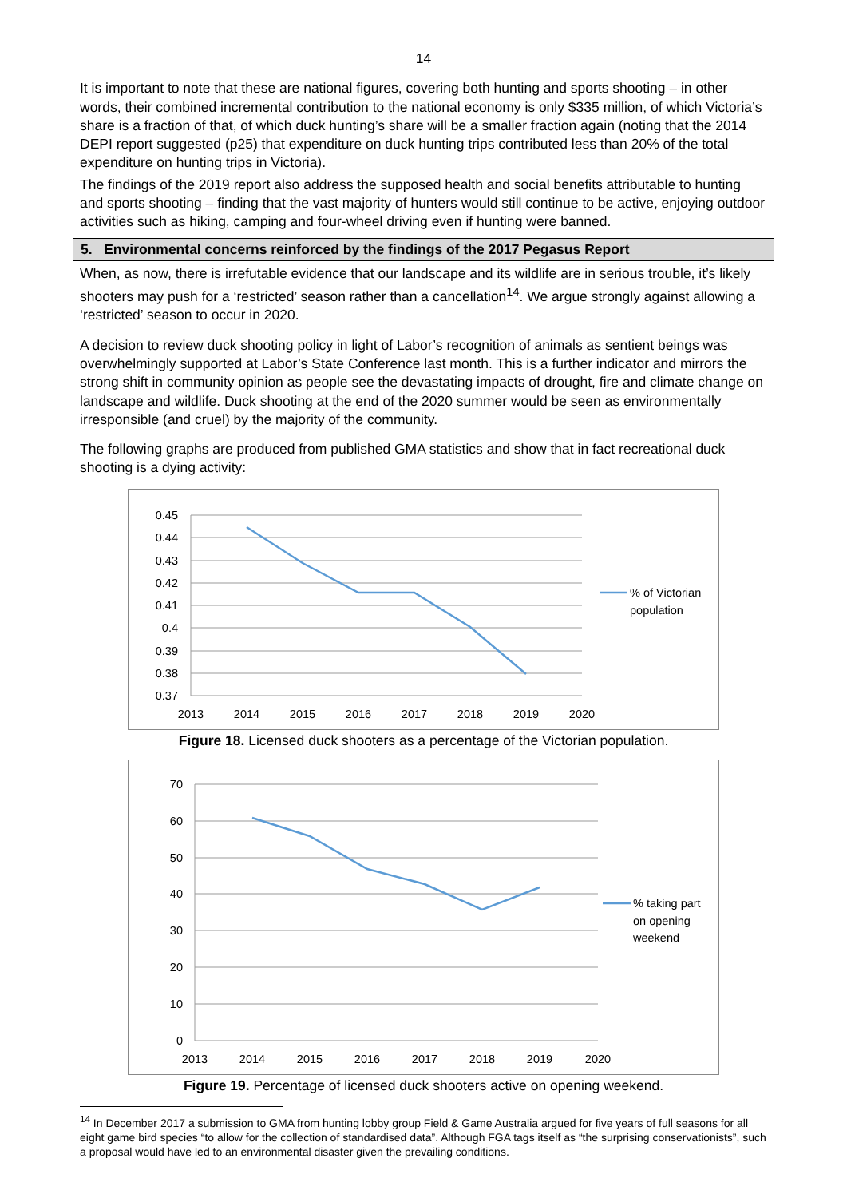14
It is important to note that these are national figures, covering both hunting and sports shooting – in other words, their combined incremental contribution to the national economy is only $335 million, of which Victoria’s share is a fraction of that, of which duck hunting’s share will be a smaller fraction again (noting that the 2014 DEPI report suggested (p25) that expenditure on duck hunting trips contributed less than 20% of the total expenditure on hunting trips in Victoria).
The findings of the 2019 report also address the supposed health and social benefits attributable to hunting and sports shooting – finding that the vast majority of hunters would still continue to be active, enjoying outdoor activities such as hiking, camping and four-wheel driving even if hunting were banned.
5. Environmental concerns reinforced by the findings of the 2017 Pegasus Report
When, as now, there is irrefutable evidence that our landscape and its wildlife are in serious trouble, it’s likely shooters may push for a ‘restricted’ season rather than a cancellation<sup>14</sup>. We argue strongly against allowing a ‘restricted’ season to occur in 2020.
A decision to review duck shooting policy in light of Labor’s recognition of animals as sentient beings was overwhelmingly supported at Labor’s State Conference last month. This is a further indicator and mirrors the strong shift in community opinion as people see the devastating impacts of drought, fire and climate change on landscape and wildlife. Duck shooting at the end of the 2020 summer would be seen as environmentally irresponsible (and cruel) by the majority of the community.
The following graphs are produced from published GMA statistics and show that in fact recreational duck shooting is a dying activity:
0.45
0.44
0.43
0.42
0.41
0.4
0.39
0.38
0.37
2013
2014
2015
2016
2017
2018
2019
2020
% of Victorian
population
Figure 18. Licensed duck shooters as a percentage of the Victorian population.
70
60
50
40
30
20
10
0
2013
2014
2015
2016
2017
2018
2019
2020
% taking part
on opening
weekend
Figure 19. Percentage of licensed duck shooters active on opening weekend.
<sup>14</sup> In December 2017 a submission to GMA from hunting lobby group Field & Game Australia argued for five years of full seasons for all eight game bird species “to allow for the collection of standardised data”. Although FGA tags itself as “the surprising conservationists”, such a proposal would have led to an environmental disaster given the prevailing conditions.